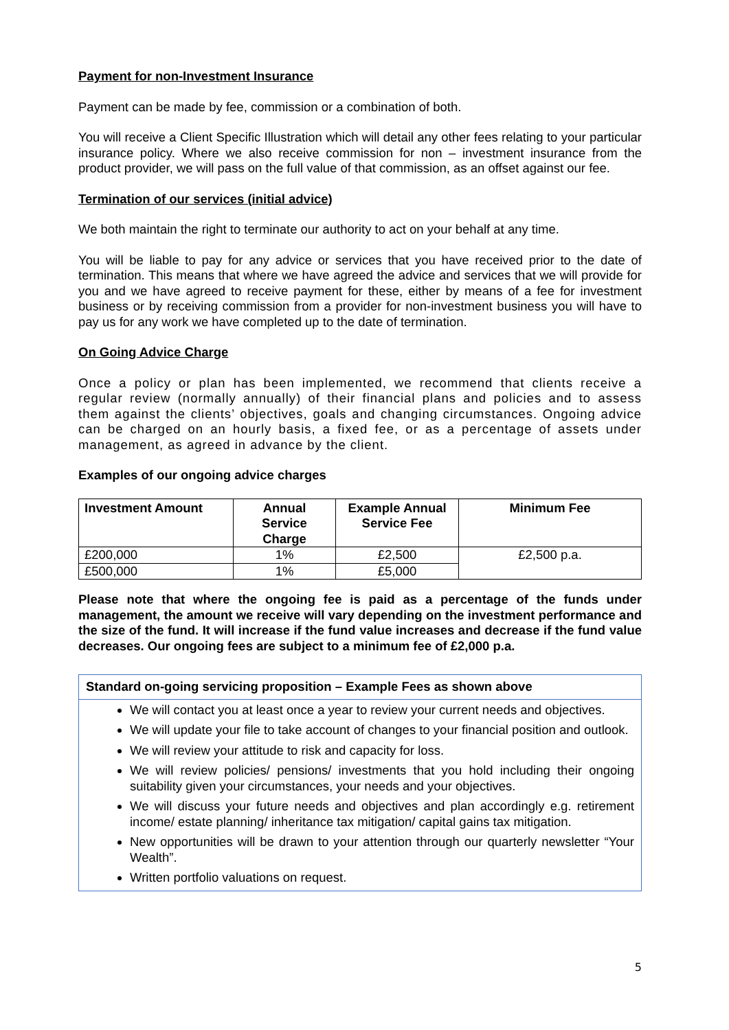Payment for non-Investment Insurance
Payment can be made by fee, commission or a combination of both.
You will receive a Client Specific Illustration which will detail any other fees relating to your particular insurance policy. Where we also receive commission for non – investment insurance from the product provider, we will pass on the full value of that commission, as an offset against our fee.
Termination of our services (initial advice)
We both maintain the right to terminate our authority to act on your behalf at any time.
You will be liable to pay for any advice or services that you have received prior to the date of termination. This means that where we have agreed the advice and services that we will provide for you and we have agreed to receive payment for these, either by means of a fee for investment business or by receiving commission from a provider for non-investment business you will have to pay us for any work we have completed up to the date of termination.
On Going Advice Charge
Once a policy or plan has been implemented, we recommend that clients receive a regular review (normally annually) of their financial plans and policies and to assess them against the clients’ objectives, goals and changing circumstances. Ongoing advice can be charged on an hourly basis, a fixed fee, or as a percentage of assets under management, as agreed in advance by the client.
Examples of our ongoing advice charges
| Investment Amount | Annual Service Charge | Example Annual Service Fee | Minimum Fee |
| --- | --- | --- | --- |
| £200,000 | 1% | £2,500 | £2,500 p.a. |
| £500,000 | 1% | £5,000 | |
Please note that where the ongoing fee is paid as a percentage of the funds under management, the amount we receive will vary depending on the investment performance and the size of the fund. It will increase if the fund value increases and decrease if the fund value decreases. Our ongoing fees are subject to a minimum fee of £2,000 p.a.
Standard on-going servicing proposition – Example Fees as shown above
We will contact you at least once a year to review your current needs and objectives.
We will update your file to take account of changes to your financial position and outlook.
We will review your attitude to risk and capacity for loss.
We will review policies/ pensions/ investments that you hold including their ongoing suitability given your circumstances, your needs and your objectives.
We will discuss your future needs and objectives and plan accordingly e.g. retirement income/ estate planning/ inheritance tax mitigation/ capital gains tax mitigation.
New opportunities will be drawn to your attention through our quarterly newsletter “Your Wealth”.
Written portfolio valuations on request.
5